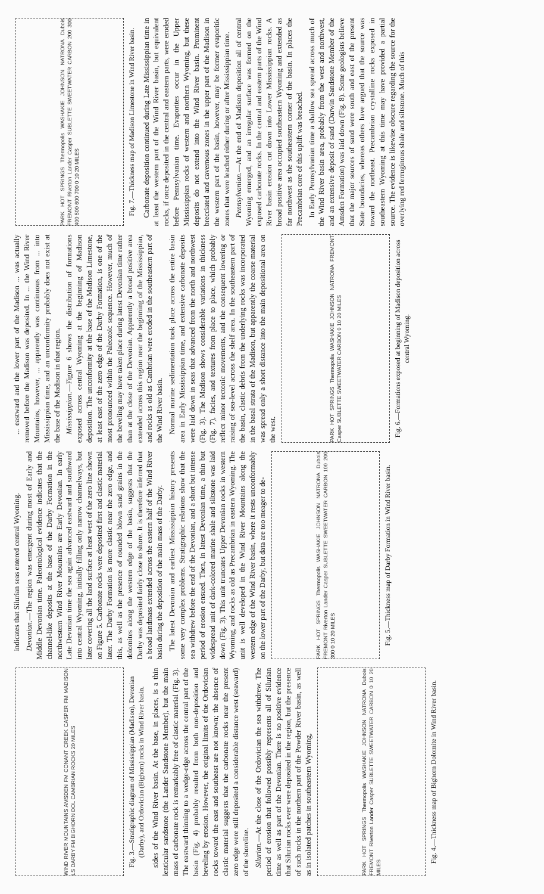WIND RIVER MOUNTAINS AMSDEN FM CONANT CREEK CASPER FM MADISON LS DARBY FM BIGHORN DOL CAMBRIAN ROCKS 20 MILES
Fig. 3.—Stratigraphic diagram of Mississippian (Madison), Devonian (Darby), and Ordovician (Bighorn) rocks in Wind River basin.
sides of the Wind River basin. At the base, in places, is a thin lenticular sandstone (the Lander Sandstone Member), but the main mass of carbonate rock is remarkably free of clastic material (Fig. 3). The eastward thinning to a wedge-edge across the central part of the basin (Fig. 4) probably resulted from both non-deposition and beveling by erosion. However, the original limits of the Ordovician rocks toward the east and southeast are not known; the absence of clastic material suggests that the carbonate rocks near the present zero edge were still deposited a considerable distance west (seaward) of the shoreline.
Silurian.—At the close of the Ordovician the sea withdrew. The period of erosion that followed possibly represents all of Silurian time as well as part of the Devonian. There is no positive evidence that Silurian rocks ever were deposited in the region, but the presence of such rocks in the northern part of the Powder River basin, as well as in isolated patches in southeastern Wyoming,
PARK HOT SPRINGS Thermopolis WASHAKIE JOHNSON NATRONA Dubois FREMONT Riverton Lander Casper SUBLETTE SWEETWATER CARBON 0 10 20 MILES
Fig. 4.—Thickness map of Bighorn Dolomite in Wind River basin.
indicates that Silurian seas entered central Wyoming.
Devonian.—The region was emergent during most of Early and Middle Devonian time. Paleontological evidence indicates that the channel-like deposits at the base of the Darby Formation in the northwestern Wind River Mountains are Early Devonian. In early Late Devonian time the sea again advanced eastward and southward into central Wyoming, initially filling only narrow channelways, but later covering all the land surface at least west of the zero line shown on Figure 5. Carbonate rocks were deposited first and clastic material later. The Darby Formation is more clastic near the zero edge, and this, as well as the presence of rounded blown sand grains in the dolomites along the western edge of the basin, suggests that the Darby was deposited fairly close to shore. It is therefore inferred that a broad landmass extended across the eastern half of the Wind River basin during the deposition of the main mass of the Darby.
The latest Devonian and earliest Mississippian history presents some very complex problems. Stratigraphic relations show that the sea withdrew before the end of the Devonian, and a short but intense period of erosion ensued. Then, in latest Devonian time, a thin but widespread unit of dark-colored marine shale and siltstone was laid down (Fig. 3). This unit truncates Upper Devonian rocks in western Wyoming, and rocks as old as Precambrian in eastern Wyoming. The unit is well developed in the Wind River Mountains along the western edge of the Wind River basin, where it rests unconformably on the lower part of the Darby, but data are too meager to de-
PARK HOT SPRINGS Thermopolis WASHAKIE JOHNSON NATRONA Dubois FREMONT Riverton Lander Casper SUBLETTE SWEETWATER CARBON 100 200 300 0 10 20 MILES
Fig. 5.—Thickness map of Darby Formation in Wind River basin.
... eastward and the lower part of the Madison ... was actually removed before the Madison was deposited. In ... the Wind River Mountains, however, ... apparently was continuous from ... into Mississippian time, and an unconformity probably does not exist at the base of the Madison in that region.
Mississippian.—Figure 6 shows the distribution of formations exposed across central Wyoming at the beginning of Madison deposition. The unconformity at the base of the Madison Limestone, at least east of the zero edge of the Darby Formation, is one of the most pronounced within the Paleozoic sequence. However, much of the beveling may have taken place during latest Devonian time rather than at the close of the Devonian. Apparently a broad positive area extended across this region near the beginning of the Mississippian, and rocks as old as Cambrian were eroded in the southeastern part of the Wind River basin.
Normal marine sedimentation took place across the entire basin area in Early Mississippian time, and extensive carbonate deposits were laid down in seas that advanced from the north and northwest (Fig. 3). The Madison shows considerable variations in thickness (Fig. 7), facies, and textures from place to place, which probably reflect minor tectonic movements, and the consequent lowering or raising of sea-level across the shelf area. In the southeastern part of the basin, clastic debris from the underlying rocks was incorporated in the basal strata of the Madison, but apparently the coarse material was spread only a short distance into the main depositional area on the west.
PARK HOT SPRINGS Thermopolis WASHAKIE JOHNSON NATRONA FREMONT Casper SUBLETTE SWEETWATER CARBON 0 10 20 MILES
Fig. 6.—Formations exposed at beginning of Madison deposition across central Wyoming.
PARK HOT SPRINGS Thermopolis WASHAKIE JOHNSON NATRONA Dubois FREMONT Riverton Lander Casper SUBLETTE SWEETWATER CARBON 200 300 400 500 600 700 0 10 20 MILES
Fig. 7.—Thickness map of Madison Limestone in Wind River basin.
Carbonate deposition continued during Late Mississippian time in at least the western part of the Wind River basin, but equivalent rocks, if once deposited in the central and eastern parts, were eroded before Pennsylvanian time. Evaporites occur in the Upper Mississippian rocks of western and northern Wyoming, but these deposits do not extend into the Wind River basin. Prominent brecciated and cavernous zones in the upper part of the Madison in the western part of the basin, however, may be former evaporitic zones that were leached either during or after Mississippian time.
Pennsylvanian.—At the end of Madison deposition all of central Wyoming emerged, and an irregular surface was formed on the exposed carbonate rocks. In the central and eastern parts of the Wind River basin erosion cut down into Lower Mississippian rocks. A broad positive area occupied southeastern Wyoming and extended as far northwest as the southeastern corner of the basin. In places the Precambrian core of this uplift was breached.
In Early Pennsylvanian time a shallow sea spread across much of the Wind River basin area, probably from the west and northwest, and an extensive deposit of sand (Darwin Sandstone Member of the Amsden Formation) was laid down (Fig. 8). Some geologists believe that the major sources of sand were south and east of the present State boundaries, whereas others have argued that the source was toward the northeast. Precambrian crystalline rocks exposed in southeastern Wyoming at this time may have provided a partial source. The evidence is likewise obscure regarding the source for the overlying red ferruginous shale and siltstone. Much of this